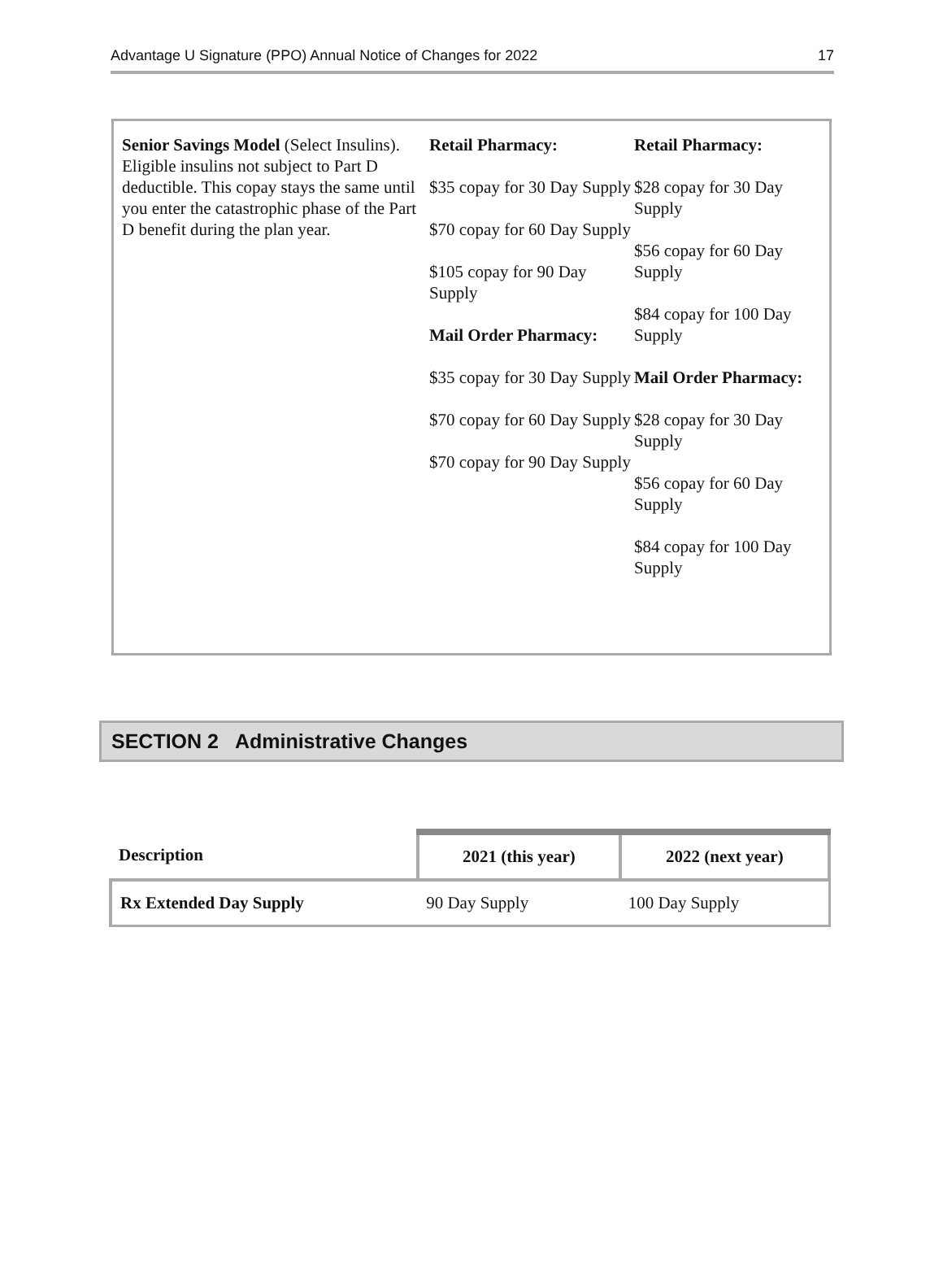Advantage U Signature (PPO) Annual Notice of Changes for 2022 17
Senior Savings Model (Select Insulins). Eligible insulins not subject to Part D deductible. This copay stays the same until you enter the catastrophic phase of the Part D benefit during the plan year.
Retail Pharmacy:
$35 copay for 30 Day Supply
$70 copay for 60 Day Supply
$105 copay for 90 Day Supply
Mail Order Pharmacy:
$35 copay for 30 Day Supply
$70 copay for 60 Day Supply
$70 copay for 90 Day Supply
Retail Pharmacy:
$28 copay for 30 Day Supply
$56 copay for 60 Day Supply
$84 copay for 100 Day Supply
Mail Order Pharmacy:
$28 copay for 30 Day Supply
$56 copay for 60 Day Supply
$84 copay for 100 Day Supply
SECTION 2 Administrative Changes
| Description | 2021 (this year) | 2022 (next year) |
| --- | --- | --- |
| Rx Extended Day Supply | 90 Day Supply | 100 Day Supply |